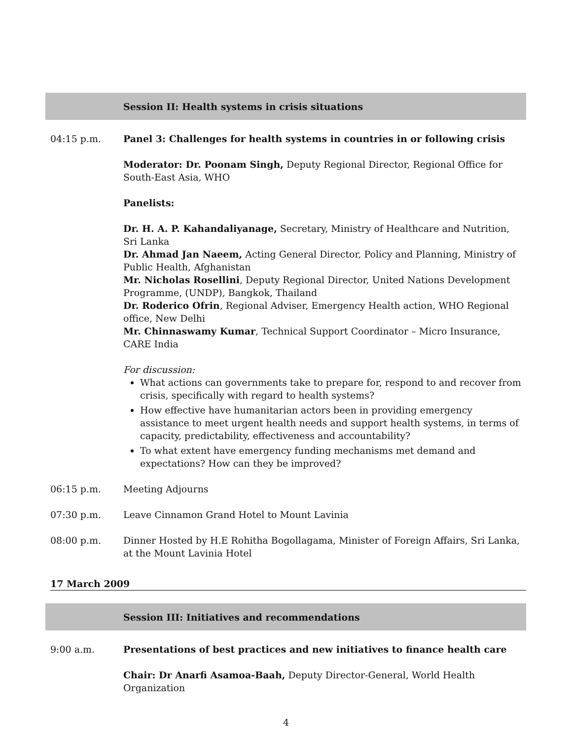Session II: Health systems in crisis situations
04:15 p.m. Panel 3: Challenges for health systems in countries in or following crisis
Moderator: Dr. Poonam Singh, Deputy Regional Director, Regional Office for South-East Asia, WHO
Panelists:
Dr. H. A. P. Kahandaliyanage, Secretary, Ministry of Healthcare and Nutrition, Sri Lanka
Dr. Ahmad Jan Naeem, Acting General Director, Policy and Planning, Ministry of Public Health, Afghanistan
Mr. Nicholas Rosellini, Deputy Regional Director, United Nations Development Programme, (UNDP), Bangkok, Thailand
Dr. Roderico Ofrin, Regional Adviser, Emergency Health action, WHO Regional office, New Delhi
Mr. Chinnaswamy Kumar, Technical Support Coordinator – Micro Insurance, CARE India
For discussion:
What actions can governments take to prepare for, respond to and recover from crisis, specifically with regard to health systems?
How effective have humanitarian actors been in providing emergency assistance to meet urgent health needs and support health systems, in terms of capacity, predictability, effectiveness and accountability?
To what extent have emergency funding mechanisms met demand and expectations? How can they be improved?
06:15 p.m. Meeting Adjourns
07:30 p.m. Leave Cinnamon Grand Hotel to Mount Lavinia
08:00 p.m. Dinner Hosted by H.E Rohitha Bogollagama, Minister of Foreign Affairs, Sri Lanka, at the Mount Lavinia Hotel
17 March 2009
Session III: Initiatives and recommendations
9:00 a.m. Presentations of best practices and new initiatives to finance health care
Chair: Dr Anarfi Asamoa-Baah, Deputy Director-General, World Health Organization
4